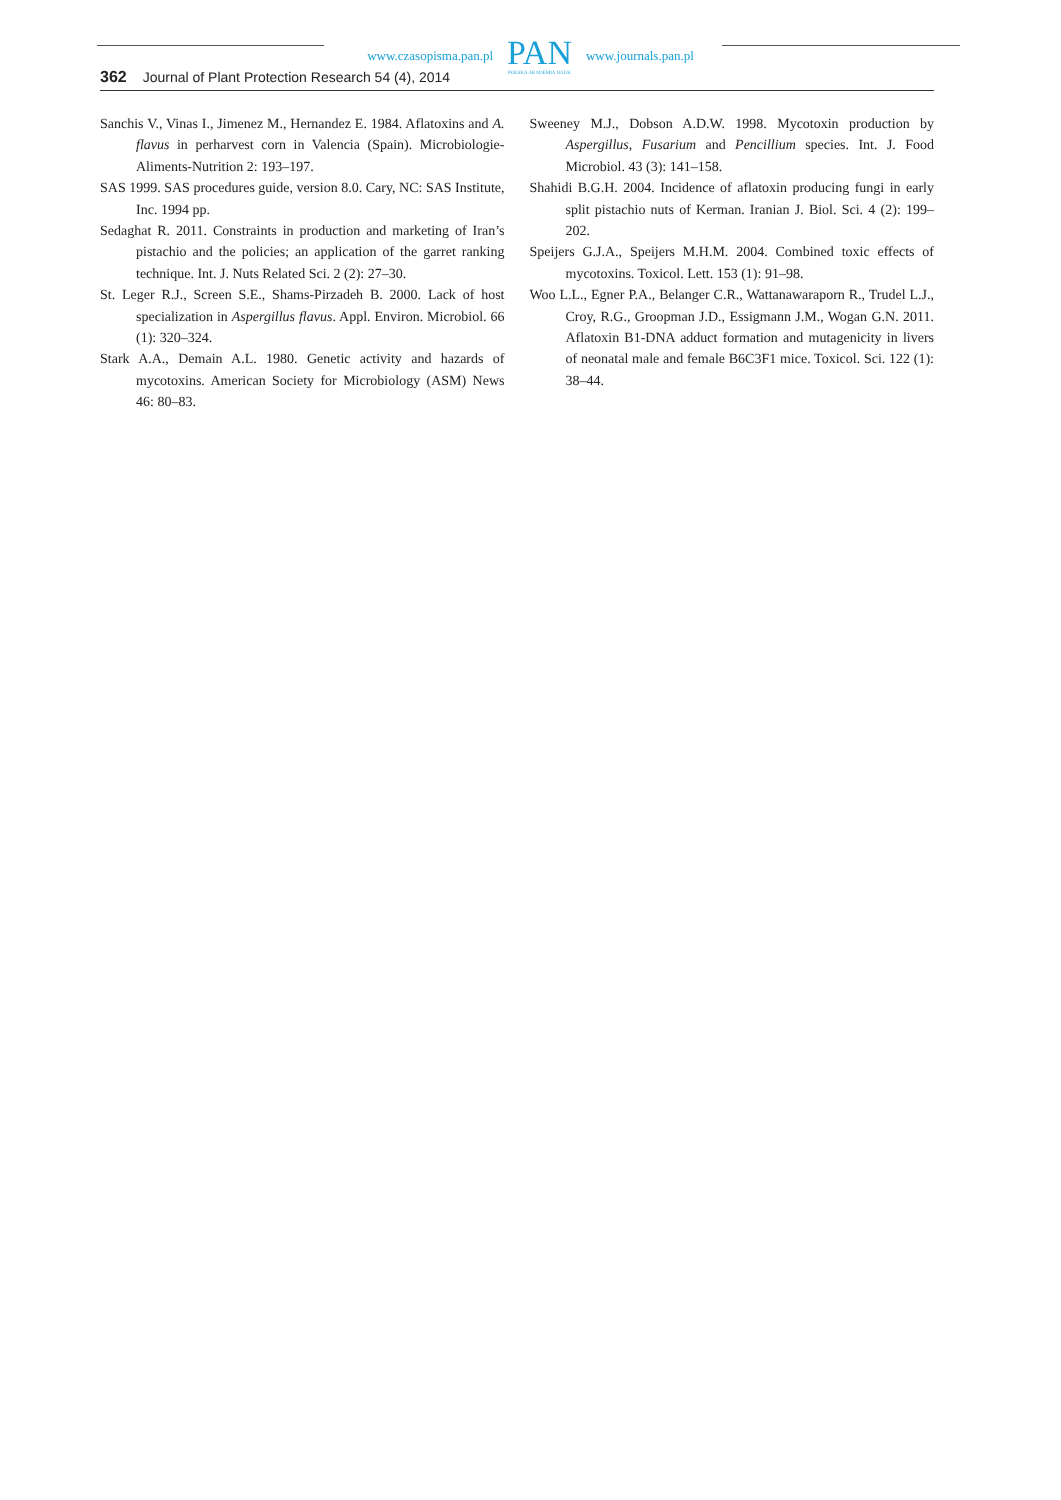www.czasopisma.pan.pl
PAN
POLSKA AKADEMIA NAUK
www.journals.pan.pl
362 Journal of Plant Protection Research 54 (4), 2014
Sanchis V., Vinas I., Jimenez M., Hernandez E. 1984. Aflatoxins and A. flavus in perharvest corn in Valencia (Spain). Microbiologie-Aliments-Nutrition 2: 193–197.
SAS 1999. SAS procedures guide, version 8.0. Cary, NC: SAS Institute, Inc. 1994 pp.
Sedaghat R. 2011. Constraints in production and marketing of Iran’s pistachio and the policies; an application of the garret ranking technique. Int. J. Nuts Related Sci. 2 (2): 27–30.
St. Leger R.J., Screen S.E., Shams-Pirzadeh B. 2000. Lack of host specialization in Aspergillus flavus. Appl. Environ. Microbiol. 66 (1): 320–324.
Stark A.A., Demain A.L. 1980. Genetic activity and hazards of mycotoxins. American Society for Microbiology (ASM) News 46: 80–83.
Sweeney M.J., Dobson A.D.W. 1998. Mycotoxin production by Aspergillus, Fusarium and Pencillium species. Int. J. Food Microbiol. 43 (3): 141–158.
Shahidi B.G.H. 2004. Incidence of aflatoxin producing fungi in early split pistachio nuts of Kerman. Iranian J. Biol. Sci. 4 (2): 199–202.
Speijers G.J.A., Speijers M.H.M. 2004. Combined toxic effects of mycotoxins. Toxicol. Lett. 153 (1): 91–98.
Woo L.L., Egner P.A., Belanger C.R., Wattanawaraporn R., Trudel L.J., Croy, R.G., Groopman J.D., Essigmann J.M., Wogan G.N. 2011. Aflatoxin B1-DNA adduct formation and mutagenicity in livers of neonatal male and female B6C3F1 mice. Toxicol. Sci. 122 (1): 38–44.